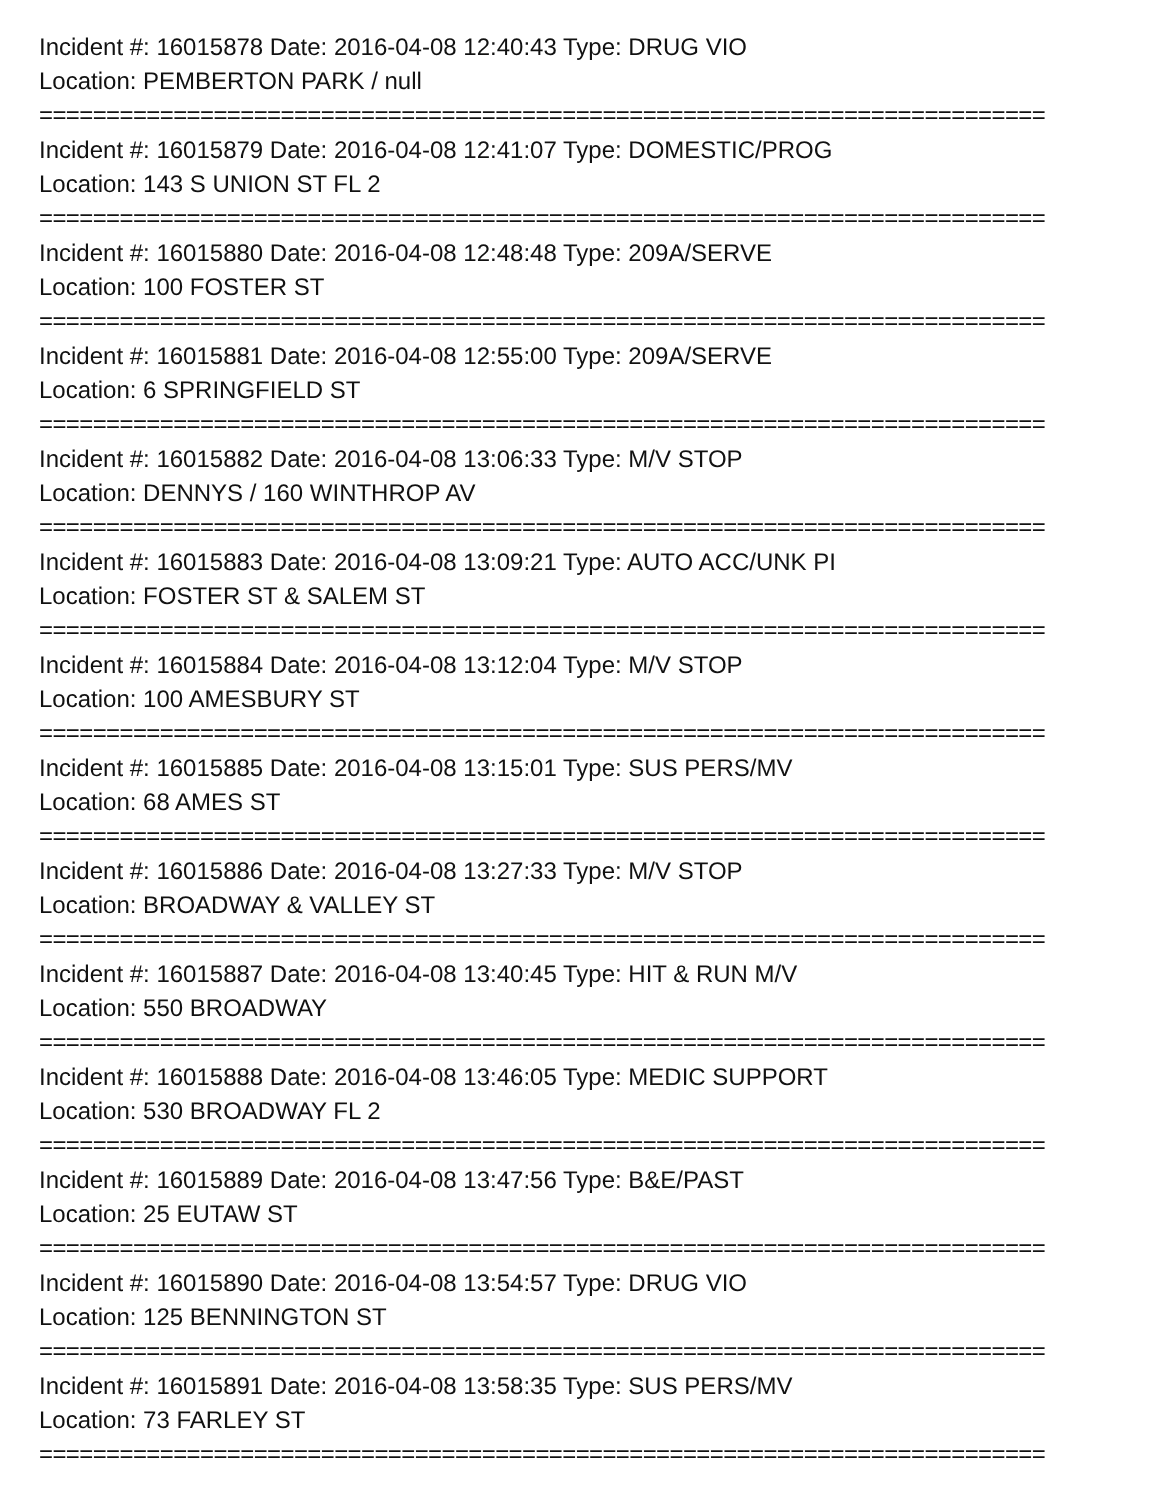Incident #: 16015878 Date: 2016-04-08 12:40:43 Type: DRUG VIO
Location: PEMBERTON PARK / null
===========================================================================
Incident #: 16015879 Date: 2016-04-08 12:41:07 Type: DOMESTIC/PROG
Location: 143 S UNION ST FL 2
===========================================================================
Incident #: 16015880 Date: 2016-04-08 12:48:48 Type: 209A/SERVE
Location: 100 FOSTER ST
===========================================================================
Incident #: 16015881 Date: 2016-04-08 12:55:00 Type: 209A/SERVE
Location: 6 SPRINGFIELD ST
===========================================================================
Incident #: 16015882 Date: 2016-04-08 13:06:33 Type: M/V STOP
Location: DENNYS / 160 WINTHROP AV
===========================================================================
Incident #: 16015883 Date: 2016-04-08 13:09:21 Type: AUTO ACC/UNK PI
Location: FOSTER ST & SALEM ST
===========================================================================
Incident #: 16015884 Date: 2016-04-08 13:12:04 Type: M/V STOP
Location: 100 AMESBURY ST
===========================================================================
Incident #: 16015885 Date: 2016-04-08 13:15:01 Type: SUS PERS/MV
Location: 68 AMES ST
===========================================================================
Incident #: 16015886 Date: 2016-04-08 13:27:33 Type: M/V STOP
Location: BROADWAY & VALLEY ST
===========================================================================
Incident #: 16015887 Date: 2016-04-08 13:40:45 Type: HIT & RUN M/V
Location: 550 BROADWAY
===========================================================================
Incident #: 16015888 Date: 2016-04-08 13:46:05 Type: MEDIC SUPPORT
Location: 530 BROADWAY FL 2
===========================================================================
Incident #: 16015889 Date: 2016-04-08 13:47:56 Type: B&E/PAST
Location: 25 EUTAW ST
===========================================================================
Incident #: 16015890 Date: 2016-04-08 13:54:57 Type: DRUG VIO
Location: 125 BENNINGTON ST
===========================================================================
Incident #: 16015891 Date: 2016-04-08 13:58:35 Type: SUS PERS/MV
Location: 73 FARLEY ST
===========================================================================